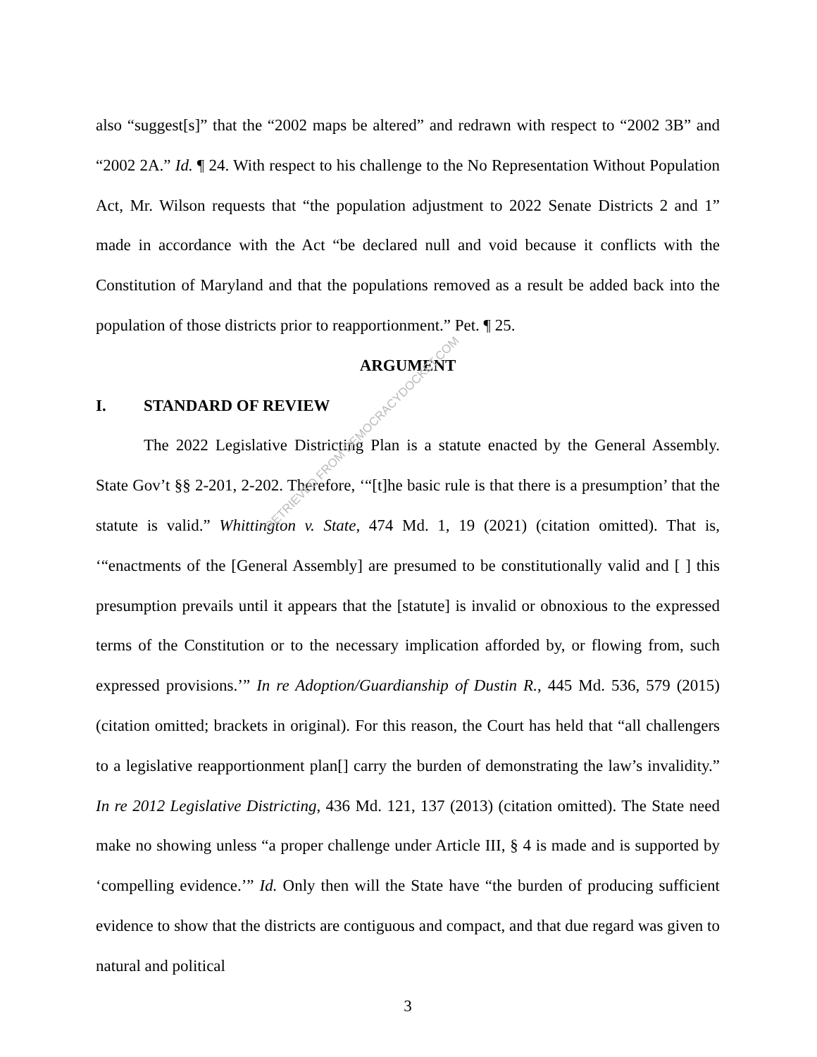also “suggest[s]” that the “2002 maps be altered” and redrawn with respect to “2002 3B” and “2002 2A.” Id. ¶ 24. With respect to his challenge to the No Representation Without Population Act, Mr. Wilson requests that “the population adjustment to 2022 Senate Districts 2 and 1” made in accordance with the Act “be declared null and void because it conflicts with the Constitution of Maryland and that the populations removed as a result be added back into the population of those districts prior to reapportionment.” Pet. ¶ 25.
ARGUMENT
I. STANDARD OF REVIEW
The 2022 Legislative Districting Plan is a statute enacted by the General Assembly. State Gov’t §§ 2-201, 2-202. Therefore, ‘“[t]he basic rule is that there is a presumption’ that the statute is valid.” Whittington v. State, 474 Md. 1, 19 (2021) (citation omitted). That is, ‘“enactments of the [General Assembly] are presumed to be constitutionally valid and [ ] this presumption prevails until it appears that the [statute] is invalid or obnoxious to the expressed terms of the Constitution or to the necessary implication afforded by, or flowing from, such expressed provisions.’” In re Adoption/Guardianship of Dustin R., 445 Md. 536, 579 (2015) (citation omitted; brackets in original). For this reason, the Court has held that “all challengers to a legislative reapportionment plan[] carry the burden of demonstrating the law’s invalidity.” In re 2012 Legislative Districting, 436 Md. 121, 137 (2013) (citation omitted). The State need make no showing unless “a proper challenge under Article III, § 4 is made and is supported by ‘compelling evidence.’” Id. Only then will the State have “the burden of producing sufficient evidence to show that the districts are contiguous and compact, and that due regard was given to natural and political
3
RETRIEVED FROM DEMOCRACYDOCKET.COM